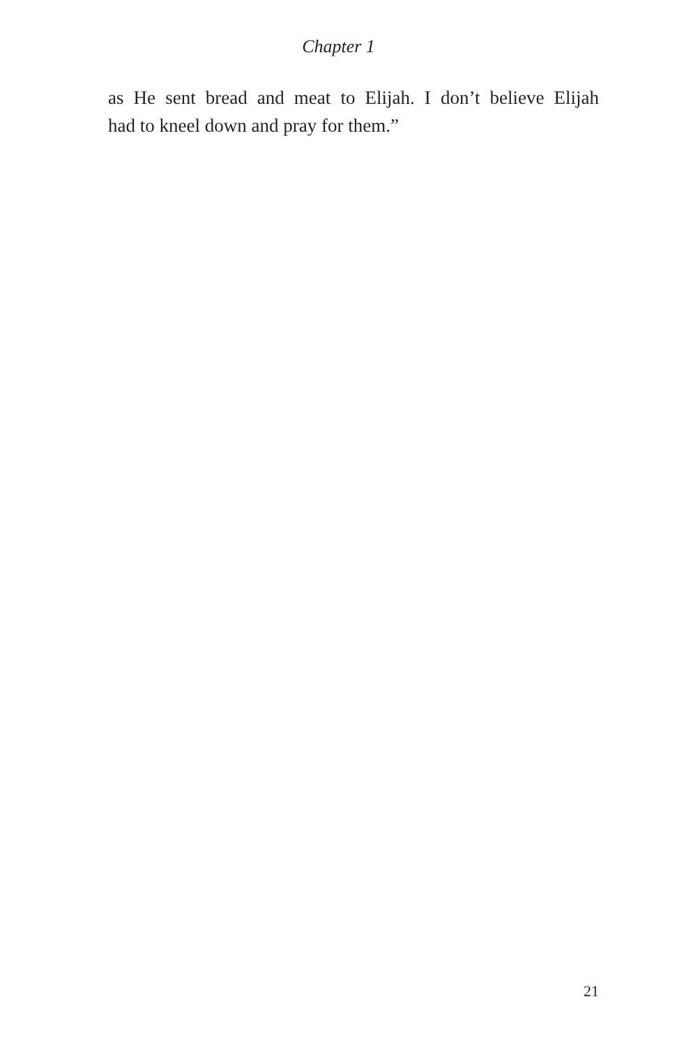Chapter 1
as He sent bread and meat to Elijah. I don’t believe Elijah
had to kneel down and pray for them.”
21